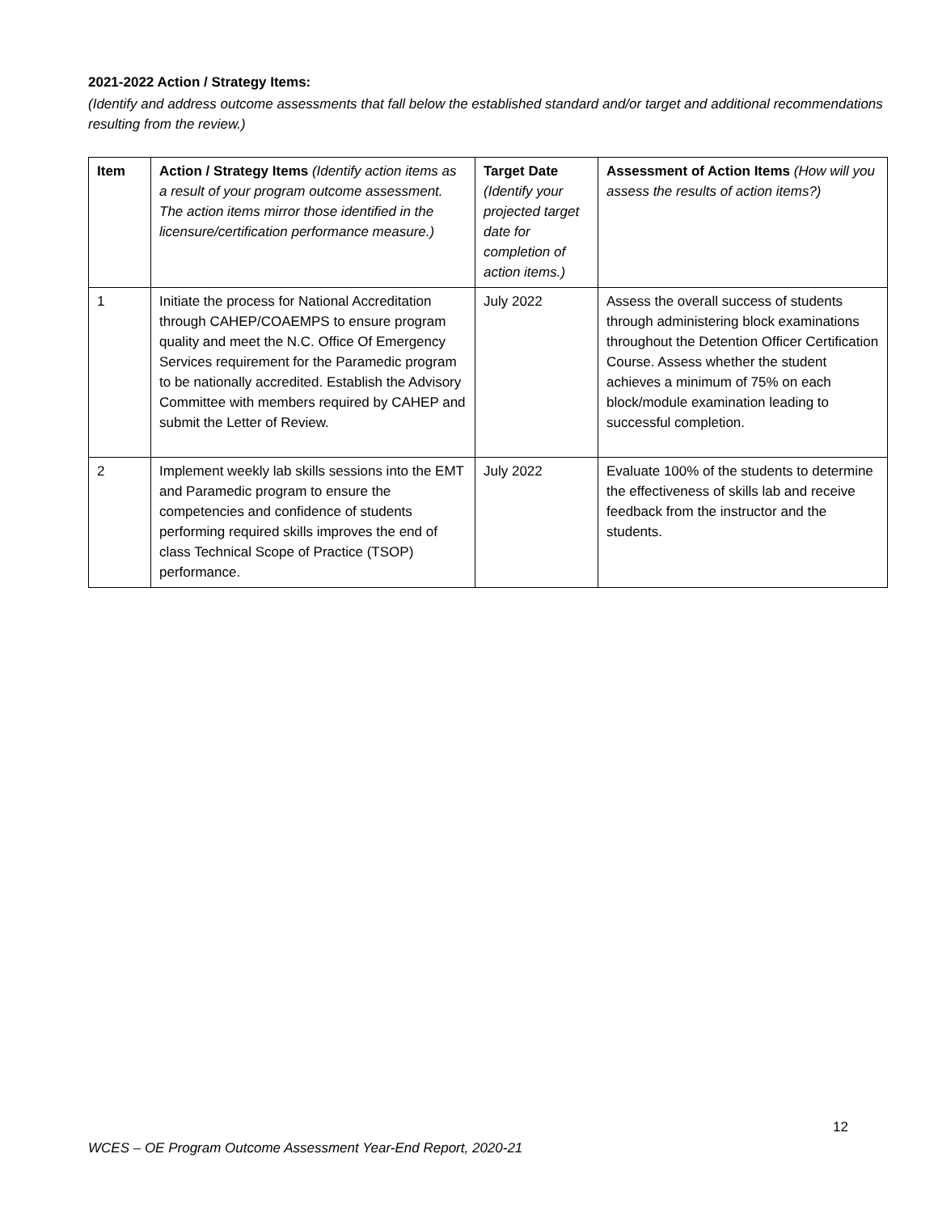2021-2022 Action / Strategy Items:
(Identify and address outcome assessments that fall below the established standard and/or target and additional recommendations resulting from the review.)
| Item | Action / Strategy Items (Identify action items as a result of your program outcome assessment. The action items mirror those identified in the licensure/certification performance measure.) | Target Date (Identify your projected target date for completion of action items.) | Assessment of Action Items (How will you assess the results of action items?) |
| --- | --- | --- | --- |
| 1 | Initiate the process for National Accreditation through CAHEP/COAEMPS to ensure program quality and meet the N.C. Office Of Emergency Services requirement for the Paramedic program to be nationally accredited. Establish the Advisory Committee with members required by CAHEP and submit the Letter of Review. | July 2022 | Assess the overall success of students through administering block examinations throughout the Detention Officer Certification Course. Assess whether the student achieves a minimum of 75% on each block/module examination leading to successful completion. |
| 2 | Implement weekly lab skills sessions into the EMT and Paramedic program to ensure the competencies and confidence of students performing required skills improves the end of class Technical Scope of Practice (TSOP) performance. | July 2022 | Evaluate 100% of the students to determine the effectiveness of skills lab and receive feedback from the instructor and the students. |
12
WCES – OE Program Outcome Assessment Year-End Report, 2020-21